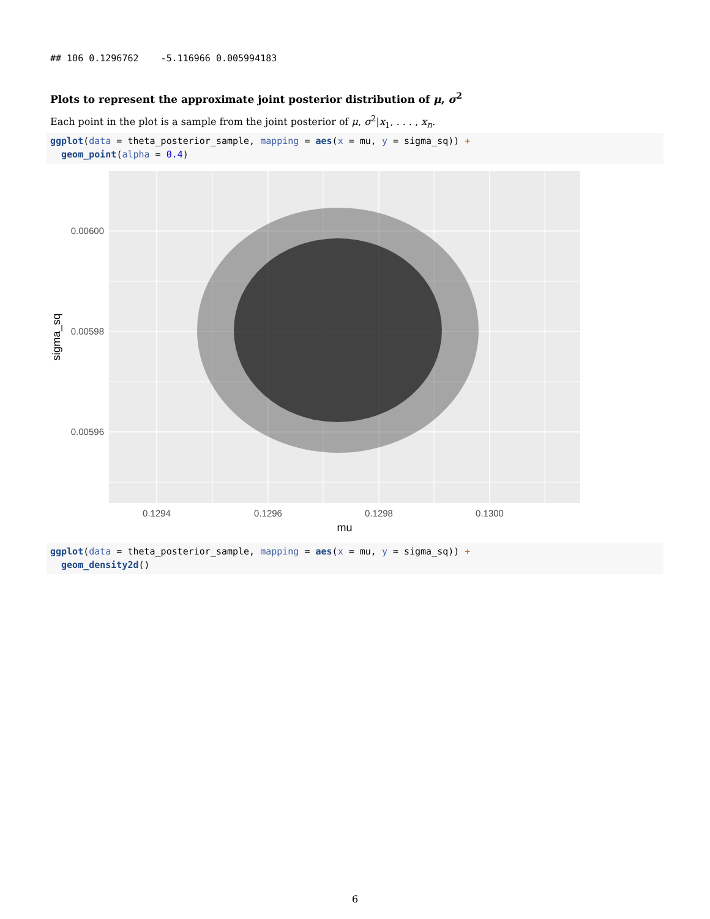## 106 0.1296762    -5.116966 0.005994183
Plots to represent the approximate joint posterior distribution of μ, σ<sup>2</sup>
Each point in the plot is a sample from the joint posterior of μ, σ<sup>2</sup>|x<sub>1</sub>, . . . , x<sub>n</sub>.
ggplot(data = theta_posterior_sample, mapping = aes(x = mu, y = sigma_sq)) +
  geom_point(alpha = 0.4)
0.00600
0.00598
0.00596
0.1294
0.1296
0.1298
0.1300
mu
sigma_sq
ggplot(data = theta_posterior_sample, mapping = aes(x = mu, y = sigma_sq)) +
  geom_density2d()
6